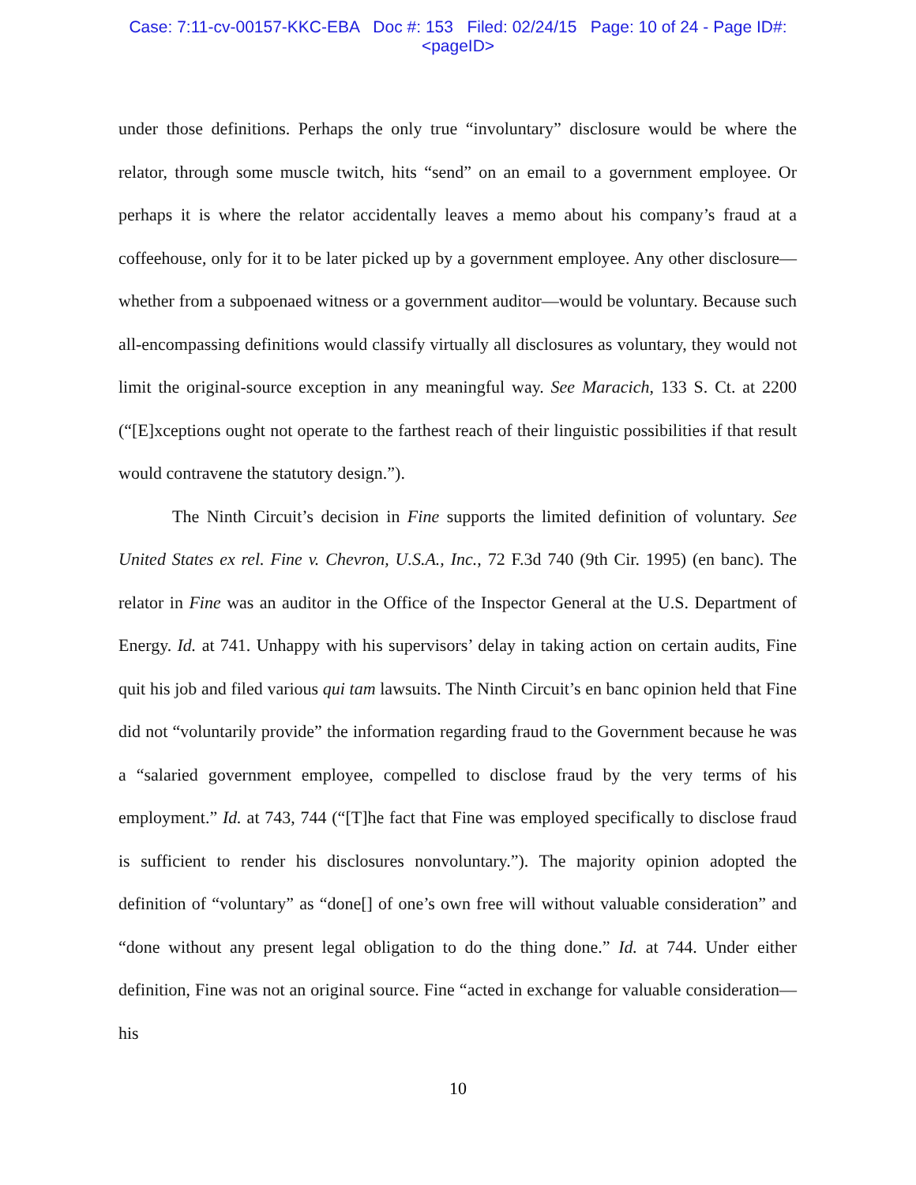Case: 7:11-cv-00157-KKC-EBA Doc #: 153 Filed: 02/24/15 Page: 10 of 24 - Page ID#:
<pageID>
under those definitions. Perhaps the only true “involuntary” disclosure would be where the relator, through some muscle twitch, hits “send” on an email to a government employee. Or perhaps it is where the relator accidentally leaves a memo about his company’s fraud at a coffeehouse, only for it to be later picked up by a government employee. Any other disclosure—whether from a subpoenaed witness or a government auditor—would be voluntary. Because such all-encompassing definitions would classify virtually all disclosures as voluntary, they would not limit the original-source exception in any meaningful way. See Maracich, 133 S. Ct. at 2200 (“[E]xceptions ought not operate to the farthest reach of their linguistic possibilities if that result would contravene the statutory design.”).
The Ninth Circuit’s decision in Fine supports the limited definition of voluntary. See United States ex rel. Fine v. Chevron, U.S.A., Inc., 72 F.3d 740 (9th Cir. 1995) (en banc). The relator in Fine was an auditor in the Office of the Inspector General at the U.S. Department of Energy. Id. at 741. Unhappy with his supervisors’ delay in taking action on certain audits, Fine quit his job and filed various qui tam lawsuits. The Ninth Circuit’s en banc opinion held that Fine did not “voluntarily provide” the information regarding fraud to the Government because he was a “salaried government employee, compelled to disclose fraud by the very terms of his employment.” Id. at 743, 744 (“[T]he fact that Fine was employed specifically to disclose fraud is sufficient to render his disclosures nonvoluntary.”). The majority opinion adopted the definition of “voluntary” as “done[] of one’s own free will without valuable consideration” and “done without any present legal obligation to do the thing done.” Id. at 744. Under either definition, Fine was not an original source. Fine “acted in exchange for valuable consideration—his
10